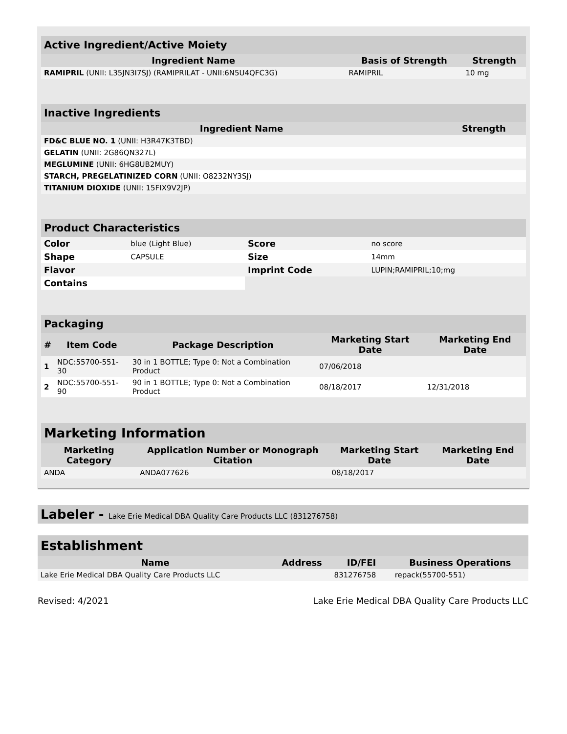| Active Ingredient/Active Moiety | | |
| Ingredient Name | Basis of Strength | Strength |
| RAMIPRIL (UNII: L35JN3I7SJ) (RAMIPRILAT - UNII:6N5U4QFC3G) | RAMIPRIL | 10 mg |
| Inactive Ingredients | |
| Ingredient Name | Strength |
| FD&C BLUE NO. 1 (UNII: H3R47K3TBD) | |
| GELATIN (UNII: 2G86QN327L) | |
| MEGLUMINE (UNII: 6HG8UB2MUY) | |
| STARCH, PREGELATINIZED CORN (UNII: O8232NY3SJ) | |
| TITANIUM DIOXIDE (UNII: 15FIX9V2JP) | |
| Product Characteristics | | | |
| Color | blue (Light Blue) | Score | no score |
| Shape | CAPSULE | Size | 14mm |
| Flavor | | Imprint Code | LUPIN;RAMIPRIL;10;mg |
| Contains | | | |
| Packaging | | | | |
| # | Item Code | Package Description | Marketing Start Date | Marketing End Date |
| 1 | NDC:55700-551-30 | 30 in 1 BOTTLE; Type 0: Not a Combination Product | 07/06/2018 | |
| 2 | NDC:55700-551-90 | 90 in 1 BOTTLE; Type 0: Not a Combination Product | 08/18/2017 | 12/31/2018 |
| Marketing Information | | | |
| Marketing Category | Application Number or Monograph Citation | Marketing Start Date | Marketing End Date |
| ANDA | ANDA077626 | 08/18/2017 | |
Labeler - Lake Erie Medical DBA Quality Care Products LLC (831276758)
| Establishment | | | |
| Name | Address | ID/FEI | Business Operations |
| Lake Erie Medical DBA Quality Care Products LLC | | 831276758 | repack(55700-551) |
Revised: 4/2021 Lake Erie Medical DBA Quality Care Products LLC